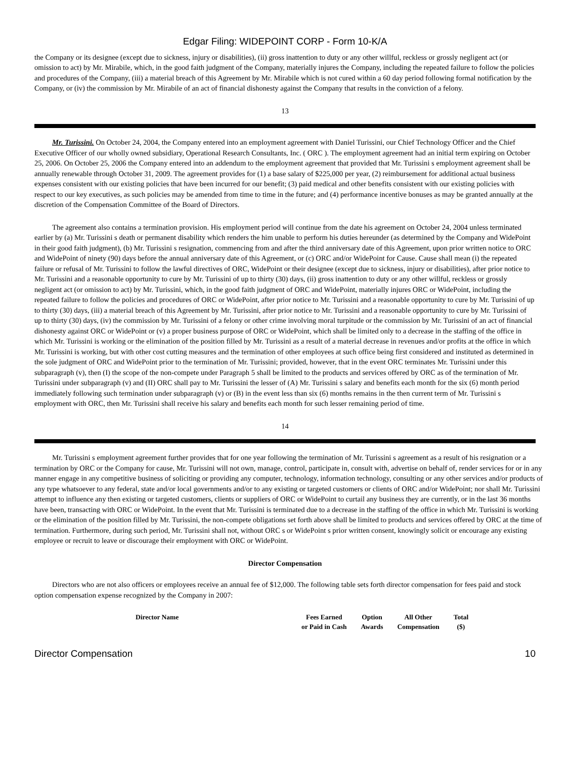Edgar Filing: WIDEPOINT CORP - Form 10-K/A
the Company or its designee (except due to sickness, injury or disabilities), (ii) gross inattention to duty or any other willful, reckless or grossly negligent act (or omission to act) by Mr. Mirabile, which, in the good faith judgment of the Company, materially injures the Company, including the repeated failure to follow the policies and procedures of the Company, (iii) a material breach of this Agreement by Mr. Mirabile which is not cured within a 60 day period following formal notification by the Company, or (iv) the commission by Mr. Mirabile of an act of financial dishonesty against the Company that results in the conviction of a felony.
13
Mr. Turissini. On October 24, 2004, the Company entered into an employment agreement with Daniel Turissini, our Chief Technology Officer and the Chief Executive Officer of our wholly owned subsidiary, Operational Research Consultants, Inc. ( ORC ). The employment agreement had an initial term expiring on October 25, 2006. On October 25, 2006 the Company entered into an addendum to the employment agreement that provided that Mr. Turissini s employment agreement shall be annually renewable through October 31, 2009. The agreement provides for (1) a base salary of $225,000 per year, (2) reimbursement for additional actual business expenses consistent with our existing policies that have been incurred for our benefit; (3) paid medical and other benefits consistent with our existing policies with respect to our key executives, as such policies may be amended from time to time in the future; and (4) performance incentive bonuses as may be granted annually at the discretion of the Compensation Committee of the Board of Directors.
The agreement also contains a termination provision. His employment period will continue from the date his agreement on October 24, 2004 unless terminated earlier by (a) Mr. Turissini s death or permanent disability which renders the him unable to perform his duties hereunder (as determined by the Company and WidePoint in their good faith judgment), (b) Mr. Turissini s resignation, commencing from and after the third anniversary date of this Agreement, upon prior written notice to ORC and WidePoint of ninety (90) days before the annual anniversary date of this Agreement, or (c) ORC and/or WidePoint for Cause. Cause shall mean (i) the repeated failure or refusal of Mr. Turissini to follow the lawful directives of ORC, WidePoint or their designee (except due to sickness, injury or disabilities), after prior notice to Mr. Turissini and a reasonable opportunity to cure by Mr. Turissini of up to thirty (30) days, (ii) gross inattention to duty or any other willful, reckless or grossly negligent act (or omission to act) by Mr. Turissini, which, in the good faith judgment of ORC and WidePoint, materially injures ORC or WidePoint, including the repeated failure to follow the policies and procedures of ORC or WidePoint, after prior notice to Mr. Turissini and a reasonable opportunity to cure by Mr. Turissini of up to thirty (30) days, (iii) a material breach of this Agreement by Mr. Turissini, after prior notice to Mr. Turissini and a reasonable opportunity to cure by Mr. Turissini of up to thirty (30) days, (iv) the commission by Mr. Turissini of a felony or other crime involving moral turpitude or the commission by Mr. Turissini of an act of financial dishonesty against ORC or WidePoint or (v) a proper business purpose of ORC or WidePoint, which shall be limited only to a decrease in the staffing of the office in which Mr. Turissini is working or the elimination of the position filled by Mr. Turissini as a result of a material decrease in revenues and/or profits at the office in which Mr. Turissini is working, but with other cost cutting measures and the termination of other employees at such office being first considered and instituted as determined in the sole judgment of ORC and WidePoint prior to the termination of Mr. Turissini; provided, however, that in the event ORC terminates Mr. Turissini under this subparagraph (v), then (I) the scope of the non-compete under Paragraph 5 shall be limited to the products and services offered by ORC as of the termination of Mr. Turissini under subparagraph (v) and (II) ORC shall pay to Mr. Turissini the lesser of (A) Mr. Turissini s salary and benefits each month for the six (6) month period immediately following such termination under subparagraph (v) or (B) in the event less than six (6) months remains in the then current term of Mr. Turissini s employment with ORC, then Mr. Turissini shall receive his salary and benefits each month for such lesser remaining period of time.
14
Mr. Turissini s employment agreement further provides that for one year following the termination of Mr. Turissini s agreement as a result of his resignation or a termination by ORC or the Company for cause, Mr. Turissini will not own, manage, control, participate in, consult with, advertise on behalf of, render services for or in any manner engage in any competitive business of soliciting or providing any computer, technology, information technology, consulting or any other services and/or products of any type whatsoever to any federal, state and/or local governments and/or to any existing or targeted customers or clients of ORC and/or WidePoint; nor shall Mr. Turissini attempt to influence any then existing or targeted customers, clients or suppliers of ORC or WidePoint to curtail any business they are currently, or in the last 36 months have been, transacting with ORC or WidePoint. In the event that Mr. Turissini is terminated due to a decrease in the staffing of the office in which Mr. Turissini is working or the elimination of the position filled by Mr. Turissini, the non-compete obligations set forth above shall be limited to products and services offered by ORC at the time of termination. Furthermore, during such period, Mr. Turissini shall not, without ORC s or WidePoint s prior written consent, knowingly solicit or encourage any existing employee or recruit to leave or discourage their employment with ORC or WidePoint.
Director Compensation
Directors who are not also officers or employees receive an annual fee of $12,000. The following table sets forth director compensation for fees paid and stock option compensation expense recognized by the Company in 2007:
| Director Name | Fees Earned or Paid in Cash | Option Awards | All Other Compensation | Total ($) |
| --- | --- | --- | --- | --- |
Director Compensation 10